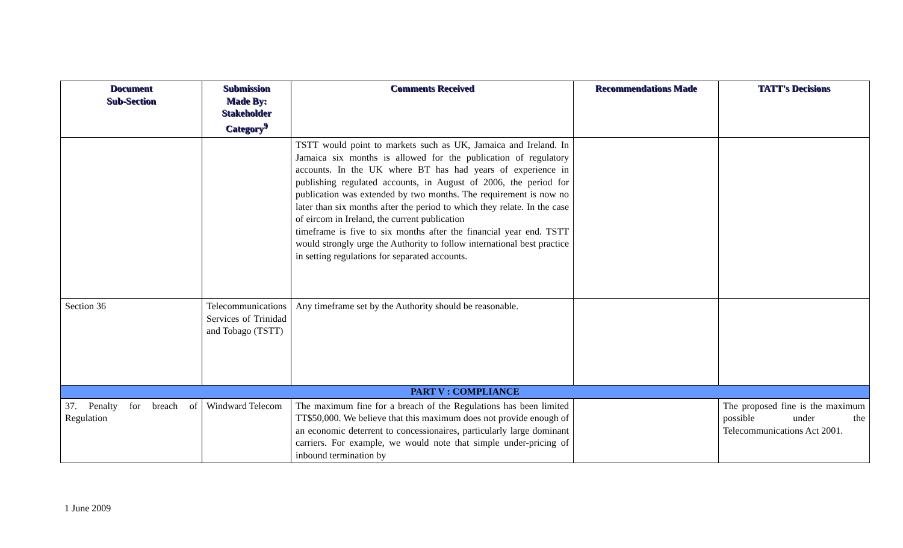| Document Sub-Section | Submission Made By: Stakeholder Category<sup>9</sup> | Comments Received | Recommendations Made | TATT's Decisions |
| --- | --- | --- | --- | --- |
| | | TSTT would point to markets such as UK, Jamaica and Ireland. In Jamaica six months is allowed for the publication of regulatory accounts. In the UK where BT has had years of experience in publishing regulated accounts, in August of 2006, the period for publication was extended by two months. The requirement is now no later than six months after the period to which they relate. In the case of eircom in Ireland, the current publication timeframe is five to six months after the financial year end. TSTT would strongly urge the Authority to follow international best practice in setting regulations for separated accounts. | | |
| Section 36 | Telecommunications Services of Trinidad and Tobago (TSTT) | Any timeframe set by the Authority should be reasonable. | | |
| PART V : COMPLIANCE | | | | |
| 37. Penalty for breach of Regulation | Windward Telecom | The maximum fine for a breach of the Regulations has been limited TT$50,000. We believe that this maximum does not provide enough of an economic deterrent to concessionaires, particularly large dominant carriers. For example, we would note that simple under-pricing of inbound termination by | | The proposed fine is the maximum possible under the Telecommunications Act 2001. |
1 June 2009